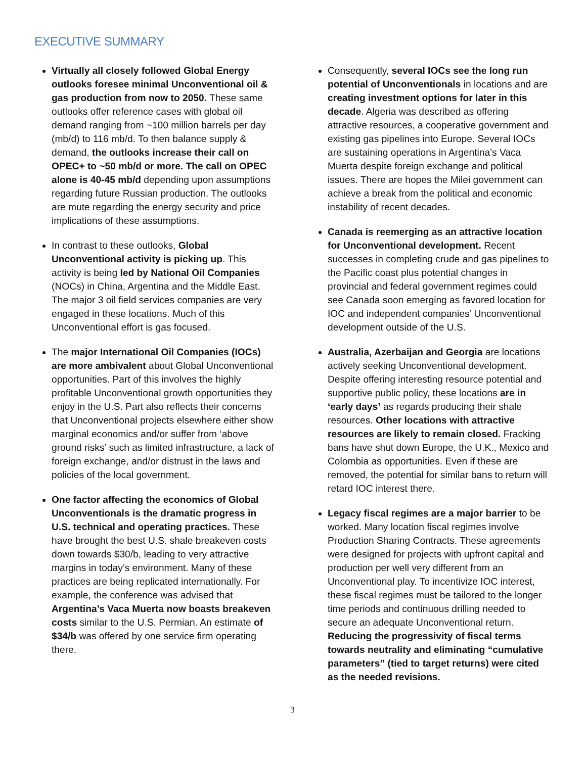EXECUTIVE SUMMARY
Virtually all closely followed Global Energy outlooks foresee minimal Unconventional oil & gas production from now to 2050. These same outlooks offer reference cases with global oil demand ranging from ~100 million barrels per day (mb/d) to 116 mb/d. To then balance supply & demand, the outlooks increase their call on OPEC+ to ~50 mb/d or more. The call on OPEC alone is 40-45 mb/d depending upon assumptions regarding future Russian production. The outlooks are mute regarding the energy security and price implications of these assumptions.
In contrast to these outlooks, Global Unconventional activity is picking up. This activity is being led by National Oil Companies (NOCs) in China, Argentina and the Middle East. The major 3 oil field services companies are very engaged in these locations. Much of this Unconventional effort is gas focused.
The major International Oil Companies (IOCs) are more ambivalent about Global Unconventional opportunities. Part of this involves the highly profitable Unconventional growth opportunities they enjoy in the U.S. Part also reflects their concerns that Unconventional projects elsewhere either show marginal economics and/or suffer from ‘above ground risks’ such as limited infrastructure, a lack of foreign exchange, and/or distrust in the laws and policies of the local government.
One factor affecting the economics of Global Unconventionals is the dramatic progress in U.S. technical and operating practices. These have brought the best U.S. shale breakeven costs down towards $30/b, leading to very attractive margins in today’s environment. Many of these practices are being replicated internationally. For example, the conference was advised that Argentina’s Vaca Muerta now boasts breakeven costs similar to the U.S. Permian. An estimate of $34/b was offered by one service firm operating there.
Consequently, several IOCs see the long run potential of Unconventionals in locations and are creating investment options for later in this decade. Algeria was described as offering attractive resources, a cooperative government and existing gas pipelines into Europe. Several IOCs are sustaining operations in Argentina’s Vaca Muerta despite foreign exchange and political issues. There are hopes the Milei government can achieve a break from the political and economic instability of recent decades.
Canada is reemerging as an attractive location for Unconventional development. Recent successes in completing crude and gas pipelines to the Pacific coast plus potential changes in provincial and federal government regimes could see Canada soon emerging as favored location for IOC and independent companies’ Unconventional development outside of the U.S.
Australia, Azerbaijan and Georgia are locations actively seeking Unconventional development. Despite offering interesting resource potential and supportive public policy, these locations are in ‘early days’ as regards producing their shale resources. Other locations with attractive resources are likely to remain closed. Fracking bans have shut down Europe, the U.K., Mexico and Colombia as opportunities. Even if these are removed, the potential for similar bans to return will retard IOC interest there.
Legacy fiscal regimes are a major barrier to be worked. Many location fiscal regimes involve Production Sharing Contracts. These agreements were designed for projects with upfront capital and production per well very different from an Unconventional play. To incentivize IOC interest, these fiscal regimes must be tailored to the longer time periods and continuous drilling needed to secure an adequate Unconventional return. Reducing the progressivity of fiscal terms towards neutrality and eliminating “cumulative parameters” (tied to target returns) were cited as the needed revisions.
3